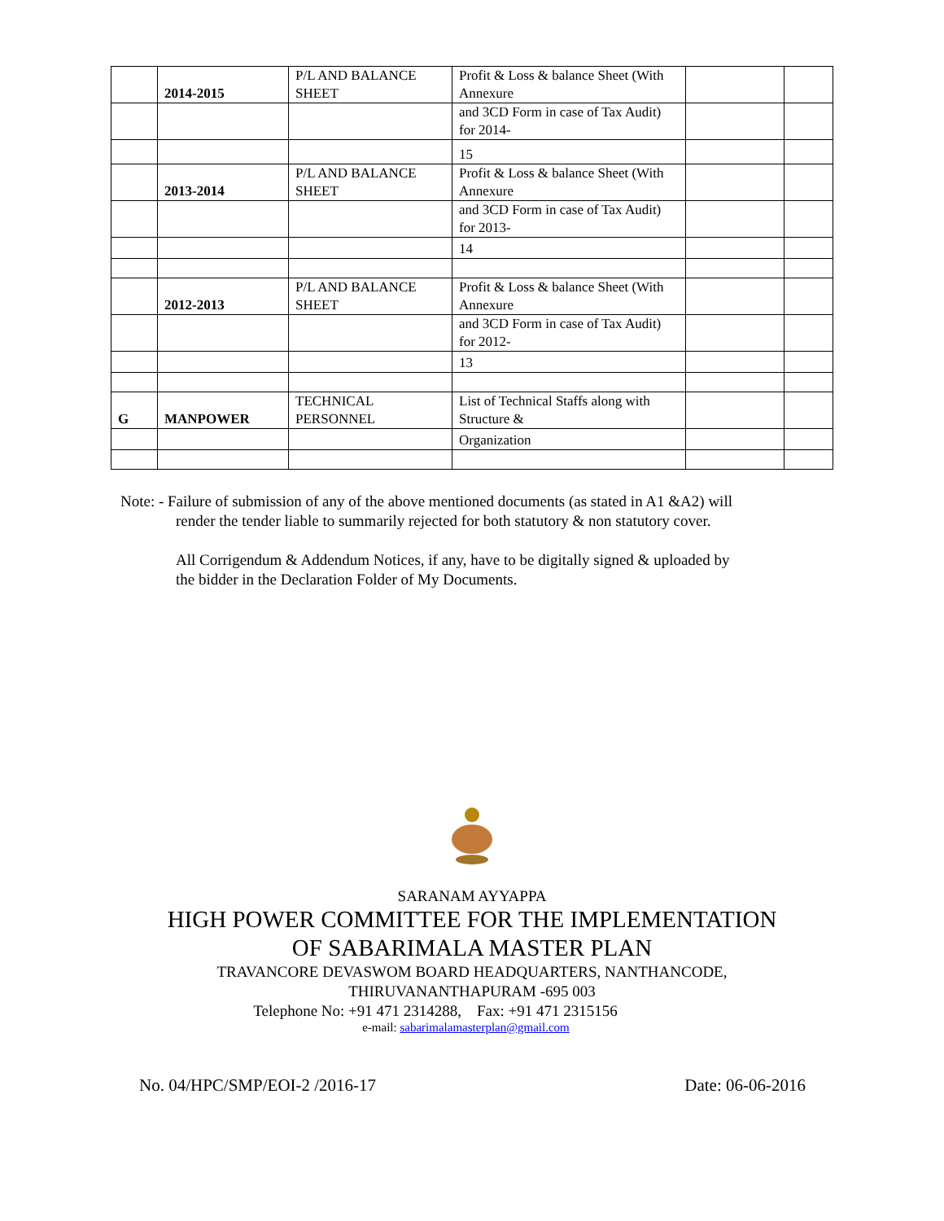| | 2014-2015 | P/L AND BALANCE SHEET | Profit & Loss & balance Sheet (With Annexure | | |
| | | | and 3CD Form in case of Tax Audit) for 2014- | | |
| | | | 15 | | |
| | 2013-2014 | P/L AND BALANCE SHEET | Profit & Loss & balance Sheet (With Annexure | | |
| | | | and 3CD Form in case of Tax Audit) for 2013- | | |
| | | | 14 | | |
| | 2012-2013 | P/L AND BALANCE SHEET | Profit & Loss & balance Sheet (With Annexure | | |
| | | | and 3CD Form in case of Tax Audit) for 2012- | | |
| | | | 13 | | |
| G | MANPOWER | TECHNICAL PERSONNEL | List of Technical Staffs along with Structure & | | |
| | | | Organization | | |
Note: - Failure of submission of any of the above mentioned documents (as stated in A1 &A2) will
render the tender liable to summarily rejected for both statutory & non statutory cover.
All Corrigendum & Addendum Notices, if any, have to be digitally signed & uploaded by
the bidder in the Declaration Folder of My Documents.
SARANAM AYYAPPA
HIGH POWER COMMITTEE FOR THE IMPLEMENTATION
OF SABARIMALA MASTER PLAN
TRAVANCORE DEVASWOM BOARD HEADQUARTERS, NANTHANCODE,
THIRUVANANTHAPURAM -695 003
Telephone No: +91 471 2314288, Fax: +91 471 2315156
e-mail: sabarimalamasterplan@gmail.com
No. 04/HPC/SMP/EOI-2 /2016-17 Date: 06-06-2016